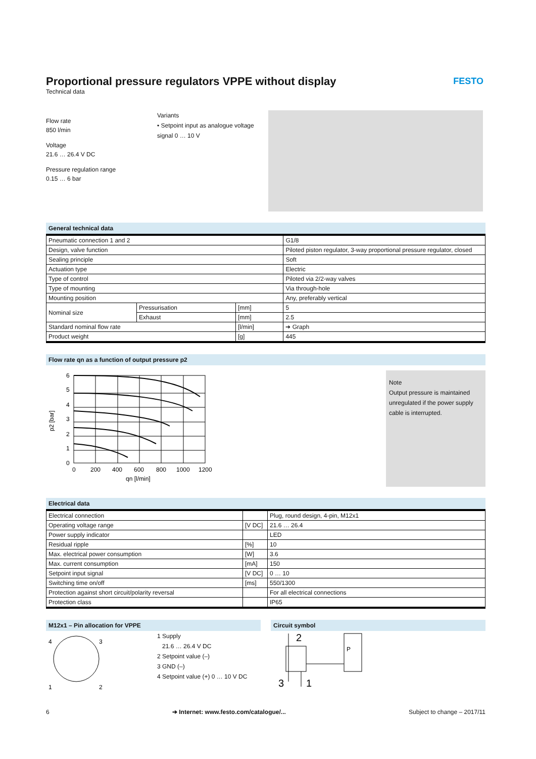Proportional pressure regulators VPPE without display
Technical data
FESTO
Flow rate
850 l/min
Voltage
21.6 … 26.4 V DC
Pressure regulation range
0.15 … 6 bar
Variants
• Setpoint input as analogue voltage signal 0 … 10 V
General technical data
| Pneumatic connection 1 and 2 | | | G1/8 |
| Design, valve function | | | Piloted piston regulator, 3-way proportional pressure regulator, closed |
| Sealing principle | | | Soft |
| Actuation type | | | Electric |
| Type of control | | | Piloted via 2/2-way valves |
| Type of mounting | | | Via through-hole |
| Mounting position | | | Any, preferably vertical |
| Nominal size | Pressurisation | [mm] | 5 |
| | Exhaust | [mm] | 2.5 |
| Standard nominal flow rate | | [l/min] | ➔ Graph |
| Product weight | | [g] | 445 |
Flow rate qn as a function of output pressure p2
p2 [bar]
6
5
4
3
2
1
0
0
200
400
600
800
1000
1200
qn [l/min]
Note
Output pressure is maintained unregulated if the power supply cable is interrupted.
Electrical data
| Electrical connection | | Plug, round design, 4-pin, M12x1 |
| Operating voltage range | [V DC] | 21.6 … 26.4 |
| Power supply indicator | | LED |
| Residual ripple | [%] | 10 |
| Max. electrical power consumption | [W] | 3.6 |
| Max. current consumption | [mA] | 150 |
| Setpoint input signal | [V DC] | 0 … 10 |
| Switching time on/off | [ms] | 550/1300 |
| Protection against short circuit/polarity reversal | | For all electrical connections |
| Protection class | | IP65 |
M12x1 – Pin allocation for VPPE
4
3
1
2
1 Supply
21.6 … 26.4 V DC
2 Setpoint value (–)
3 GND (–)
4 Setpoint value (+) 0 … 10 V DC
Circuit symbol
2
3
1
P
6 ➔ Internet: www.festo.com/catalogue/... Subject to change – 2017/11